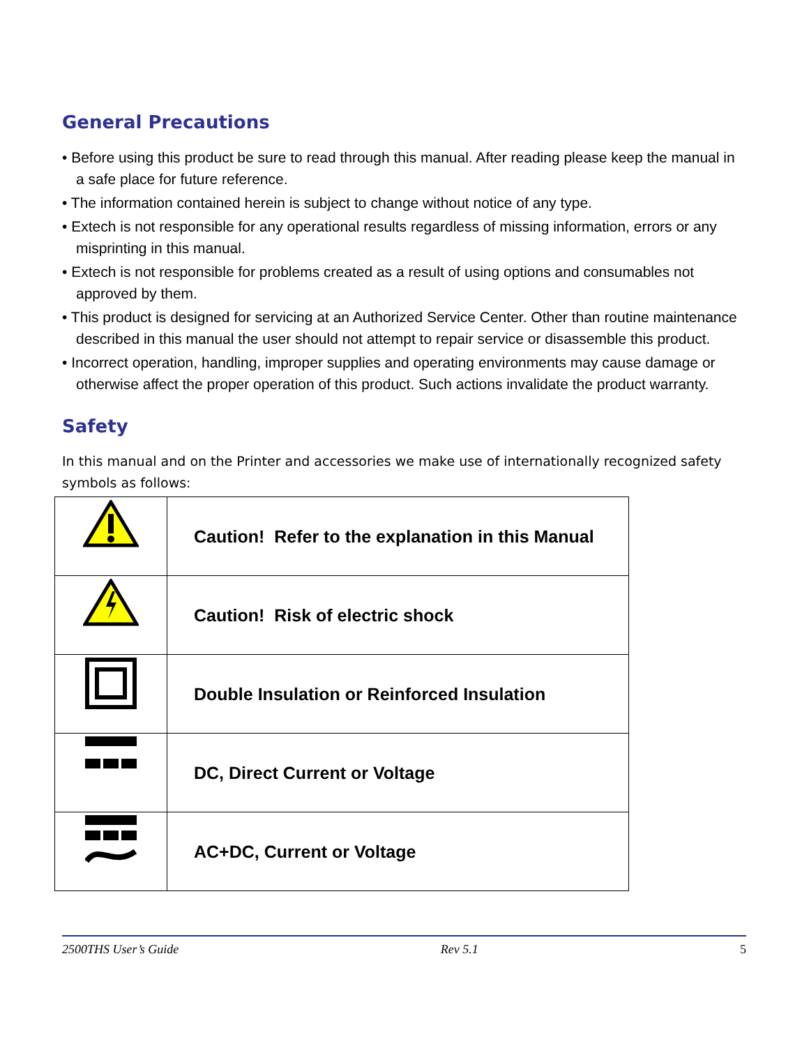General Precautions
• Before using this product be sure to read through this manual. After reading please keep the manual in a safe place for future reference.
• The information contained herein is subject to change without notice of any type.
• Extech is not responsible for any operational results regardless of missing information, errors or any misprinting in this manual.
• Extech is not responsible for problems created as a result of using options and consumables not approved by them.
• This product is designed for servicing at an Authorized Service Center. Other than routine maintenance described in this manual the user should not attempt to repair service or disassemble this product.
• Incorrect operation, handling, improper supplies and operating environments may cause damage or otherwise affect the proper operation of this product. Such actions invalidate the product warranty.
Safety
In this manual and on the Printer and accessories we make use of internationally recognized safety symbols as follows:
| | Caution! Refer to the explanation in this Manual |
| | Caution! Risk of electric shock |
| | Double Insulation or Reinforced Insulation |
| | DC, Direct Current or Voltage |
| | AC+DC, Current or Voltage |
2500THS User’s Guide Rev 5.1 5